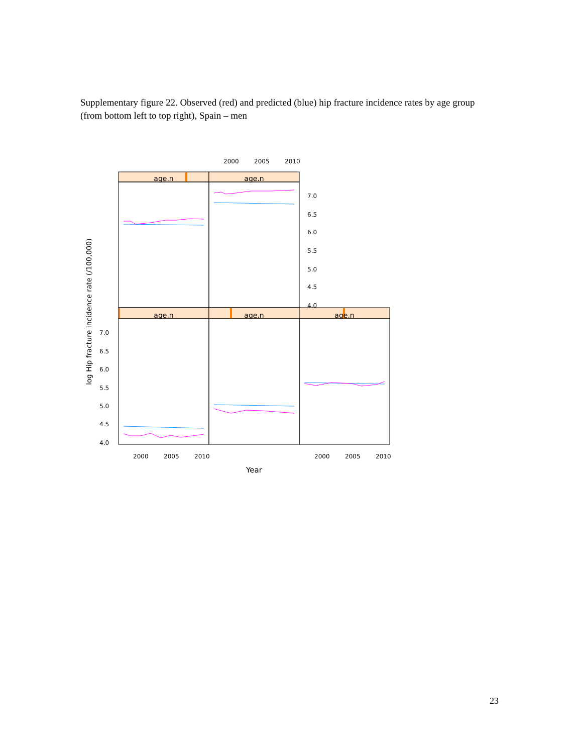Supplementary figure 22. Observed (red) and predicted (blue) hip fracture incidence rates by age group (from bottom left to top right), Spain – men
age.n
age.n
age.n
age.n
age.n
2000
2005
2010
2000
2005
2010
2000
2005
2010
7.0
6.5
6.0
5.5
5.0
4.5
4.0
7.0
6.5
6.0
5.5
5.0
4.5
4.0
Year
log Hip fracture incidence rate (/100,000)
23